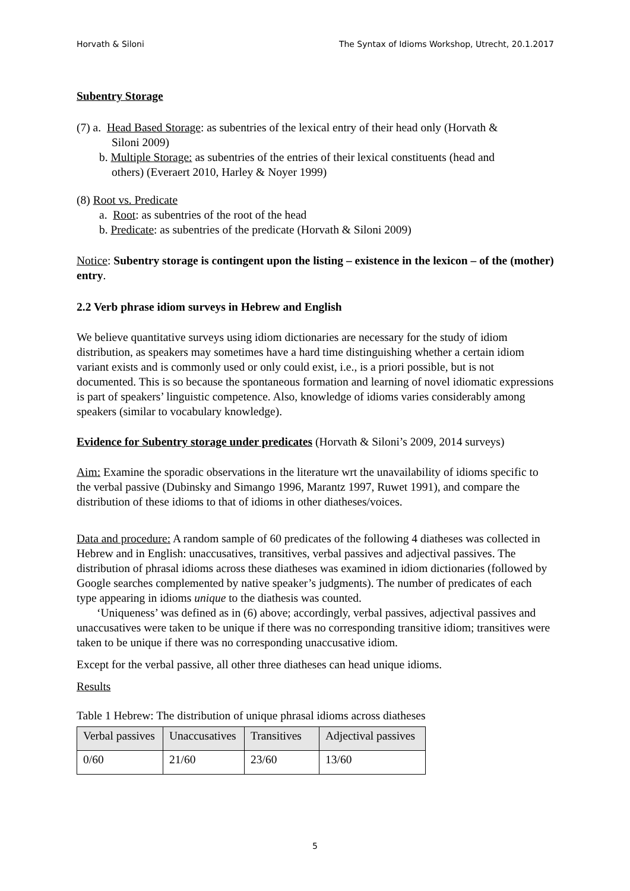Horvath & Siloni The Syntax of Idioms Workshop, Utrecht, 20.1.2017
Subentry Storage
(7) a. Head Based Storage: as subentries of the lexical entry of their head only (Horvath &
Siloni 2009)
b. Multiple Storage: as subentries of the entries of their lexical constituents (head and
others) (Everaert 2010, Harley & Noyer 1999)
(8) Root vs. Predicate
a. Root: as subentries of the root of the head
b. Predicate: as subentries of the predicate (Horvath & Siloni 2009)
Notice: Subentry storage is contingent upon the listing – existence in the lexicon – of the (mother) entry.
2.2 Verb phrase idiom surveys in Hebrew and English
We believe quantitative surveys using idiom dictionaries are necessary for the study of idiom distribution, as speakers may sometimes have a hard time distinguishing whether a certain idiom variant exists and is commonly used or only could exist, i.e., is a priori possible, but is not documented. This is so because the spontaneous formation and learning of novel idiomatic expressions is part of speakers’ linguistic competence. Also, knowledge of idioms varies considerably among speakers (similar to vocabulary knowledge).
Evidence for Subentry storage under predicates (Horvath & Siloni’s 2009, 2014 surveys)
Aim: Examine the sporadic observations in the literature wrt the unavailability of idioms specific to the verbal passive (Dubinsky and Simango 1996, Marantz 1997, Ruwet 1991), and compare the distribution of these idioms to that of idioms in other diatheses/voices.
Data and procedure: A random sample of 60 predicates of the following 4 diatheses was collected in Hebrew and in English: unaccusatives, transitives, verbal passives and adjectival passives. The distribution of phrasal idioms across these diatheses was examined in idiom dictionaries (followed by Google searches complemented by native speaker’s judgments). The number of predicates of each type appearing in idioms unique to the diathesis was counted.
‘Uniqueness’ was defined as in (6) above; accordingly, verbal passives, adjectival passives and unaccusatives were taken to be unique if there was no corresponding transitive idiom; transitives were taken to be unique if there was no corresponding unaccusative idiom.
Except for the verbal passive, all other three diatheses can head unique idioms.
Results
Table 1 Hebrew: The distribution of unique phrasal idioms across diatheses
| Verbal passives | Unaccusatives | Transitives | Adjectival passives |
| --- | --- | --- | --- |
| 0/60 | 21/60 | 23/60 | 13/60 |
5